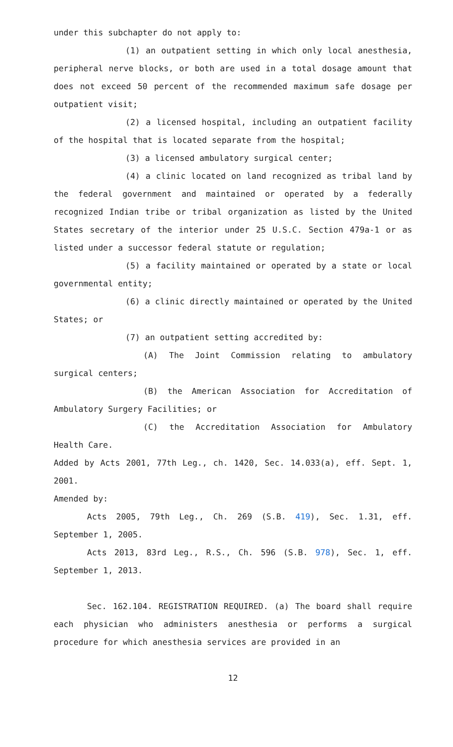under this subchapter do not apply to:
(1) an outpatient setting in which only local anesthesia, peripheral nerve blocks, or both are used in a total dosage amount that does not exceed 50 percent of the recommended maximum safe dosage per outpatient visit;
(2) a licensed hospital, including an outpatient facility of the hospital that is located separate from the hospital;
(3) a licensed ambulatory surgical center;
(4) a clinic located on land recognized as tribal land by the federal government and maintained or operated by a federally recognized Indian tribe or tribal organization as listed by the United States secretary of the interior under 25 U.S.C. Section 479a-1 or as listed under a successor federal statute or regulation;
(5) a facility maintained or operated by a state or local governmental entity;
(6) a clinic directly maintained or operated by the United States; or
(7) an outpatient setting accredited by:
(A) The Joint Commission relating to ambulatory surgical centers;
(B) the American Association for Accreditation of Ambulatory Surgery Facilities; or
(C) the Accreditation Association for Ambulatory Health Care.
Added by Acts 2001, 77th Leg., ch. 1420, Sec. 14.033(a), eff. Sept. 1, 2001.
Amended by:
Acts 2005, 79th Leg., Ch. 269 (S.B. 419), Sec. 1.31, eff. September 1, 2005.
Acts 2013, 83rd Leg., R.S., Ch. 596 (S.B. 978), Sec. 1, eff. September 1, 2013.
Sec. 162.104. REGISTRATION REQUIRED. (a) The board shall require each physician who administers anesthesia or performs a surgical procedure for which anesthesia services are provided in an
12